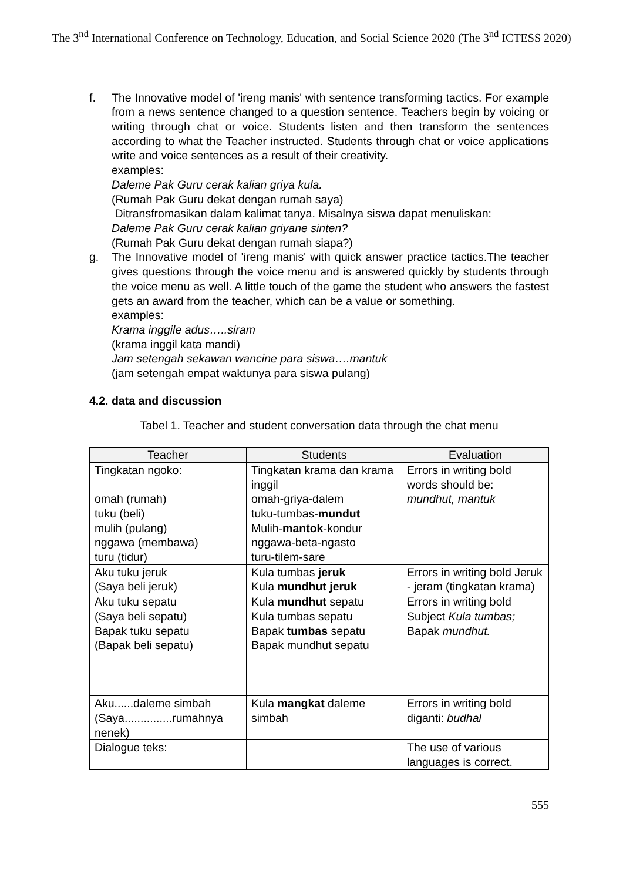The 3<sup>nd</sup> International Conference on Technology, Education, and Social Science 2020 (The 3<sup>nd</sup> ICTESS 2020)
f. The Innovative model of 'ireng manis' with sentence transforming tactics. For example from a news sentence changed to a question sentence. Teachers begin by voicing or writing through chat or voice. Students listen and then transform the sentences according to what the Teacher instructed. Students through chat or voice applications write and voice sentences as a result of their creativity.
examples:
Daleme Pak Guru cerak kalian griya kula.
(Rumah Pak Guru dekat dengan rumah saya)
Ditransfromasikan dalam kalimat tanya. Misalnya siswa dapat menuliskan:
Daleme Pak Guru cerak kalian griyane sinten?
(Rumah Pak Guru dekat dengan rumah siapa?)
g. The Innovative model of 'ireng manis' with quick answer practice tactics.The teacher gives questions through the voice menu and is answered quickly by students through the voice menu as well. A little touch of the game the student who answers the fastest gets an award from the teacher, which can be a value or something.
examples:
Krama inggile adus…..siram
(krama inggil kata mandi)
Jam setengah sekawan wancine para siswa….mantuk
(jam setengah empat waktunya para siswa pulang)
4.2. data and discussion
Tabel 1. Teacher and student conversation data through the chat menu
| Teacher | Students | Evaluation |
| --- | --- | --- |
| Tingkatan ngoko: omah (rumah) tuku (beli) mulih (pulang) nggawa (membawa) turu (tidur) | Tingkatan krama dan krama inggil omah-griya-dalem tuku-tumbas- mundut Mulih- mantok -kondur nggawa-beta-ngasto turu-tilem-sare | Errors in writing bold words should be: mundhut, mantuk |
| Aku tuku jeruk (Saya beli jeruk) | Kula tumbas jeruk Kula mundhut jeruk | Errors in writing bold Jeruk - jeram (tingkatan krama) |
| Aku tuku sepatu (Saya beli sepatu) Bapak tuku sepatu (Bapak beli sepatu) | Kula mundhut sepatu Kula tumbas sepatu Bapak tumbas sepatu Bapak mundhut sepatu | Errors in writing bold Subject Kula tumbas; Bapak mundhut. |
| Aku......daleme simbah (Saya...............rumahnya nenek) | Kula mangkat daleme simbah | Errors in writing bold diganti: budhal |
| Dialogue teks: | | The use of various languages is correct. |
555